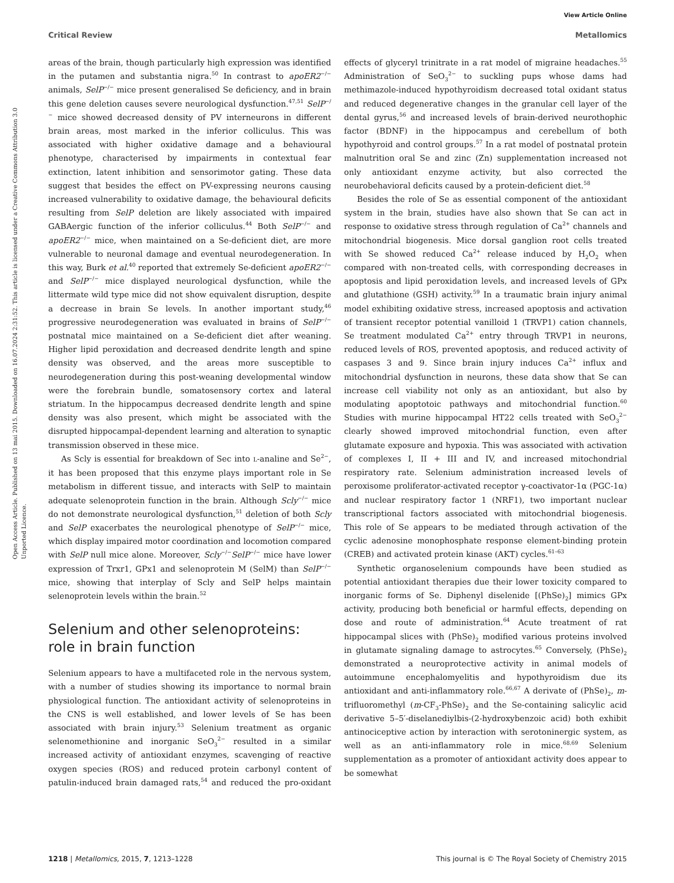View Article Online
Critical Review Metallomics
Open Access Article. Published on 13 mai 2015. Downloaded on 16.07.2024 2:31:52. This article is licensed under a Creative Commons Attribution 3.0 Unported Licence.
areas of the brain, though particularly high expression was identified in the putamen and substantia nigra.<sup>50</sup> In contrast to apoER2<sup>−/−</sup> animals, SelP<sup>−/−</sup> mice present generalised Se deficiency, and in brain this gene deletion causes severe neurological dysfunction.<sup>47,51</sup> SelP<sup>−/−</sup> mice showed decreased density of PV interneurons in different brain areas, most marked in the inferior colliculus. This was associated with higher oxidative damage and a behavioural phenotype, characterised by impairments in contextual fear extinction, latent inhibition and sensorimotor gating. These data suggest that besides the effect on PV-expressing neurons causing increased vulnerability to oxidative damage, the behavioural deficits resulting from SelP deletion are likely associated with impaired GABAergic function of the inferior colliculus.<sup>44</sup> Both SelP<sup>−/−</sup> and apoER2<sup>−/−</sup> mice, when maintained on a Se-deficient diet, are more vulnerable to neuronal damage and eventual neurodegeneration. In this way, Burk et al.<sup>40</sup> reported that extremely Se-deficient apoER2<sup>−/−</sup> and SelP<sup>−/−</sup> mice displayed neurological dysfunction, while the littermate wild type mice did not show equivalent disruption, despite a decrease in brain Se levels. In another important study,<sup>46</sup> progressive neurodegeneration was evaluated in brains of SelP<sup>−/−</sup> postnatal mice maintained on a Se-deficient diet after weaning. Higher lipid peroxidation and decreased dendrite length and spine density was observed, and the areas more susceptible to neurodegeneration during this post-weaning developmental window were the forebrain bundle, somatosensory cortex and lateral striatum. In the hippocampus decreased dendrite length and spine density was also present, which might be associated with the disrupted hippocampal-dependent learning and alteration to synaptic transmission observed in these mice.
As Scly is essential for breakdown of Sec into L-analine and Se<sup>2−</sup>, it has been proposed that this enzyme plays important role in Se metabolism in different tissue, and interacts with SelP to maintain adequate selenoprotein function in the brain. Although Scly<sup>−/−</sup> mice do not demonstrate neurological dysfunction,<sup>51</sup> deletion of both Scly and SelP exacerbates the neurological phenotype of SelP<sup>−/−</sup> mice, which display impaired motor coordination and locomotion compared with SelP null mice alone. Moreover, Scly<sup>−/−</sup>SelP<sup>−/−</sup> mice have lower expression of Trxr1, GPx1 and selenoprotein M (SelM) than SelP<sup>−/−</sup> mice, showing that interplay of Scly and SelP helps maintain selenoprotein levels within the brain.<sup>52</sup>
Selenium and other selenoproteins: role in brain function
Selenium appears to have a multifaceted role in the nervous system, with a number of studies showing its importance to normal brain physiological function. The antioxidant activity of selenoproteins in the CNS is well established, and lower levels of Se has been associated with brain injury.<sup>53</sup> Selenium treatment as organic selenomethionine and inorganic SeO<sub>3</sub><sup>2−</sup> resulted in a similar increased activity of antioxidant enzymes, scavenging of reactive oxygen species (ROS) and reduced protein carbonyl content of patulin-induced brain damaged rats,<sup>54</sup> and reduced the pro-oxidant effects of glyceryl trinitrate in a rat model of migraine headaches.<sup>55</sup> Administration of SeO<sub>3</sub><sup>2−</sup> to suckling pups whose dams had methimazole-induced hypothyroidism decreased total oxidant status and reduced degenerative changes in the granular cell layer of the dental gyrus,<sup>56</sup> and increased levels of brain-derived neurothophic factor (BDNF) in the hippocampus and cerebellum of both hypothyroid and control groups.<sup>57</sup> In a rat model of postnatal protein malnutrition oral Se and zinc (Zn) supplementation increased not only antioxidant enzyme activity, but also corrected the neurobehavioral deficits caused by a protein-deficient diet.<sup>58</sup>
Besides the role of Se as essential component of the antioxidant system in the brain, studies have also shown that Se can act in response to oxidative stress through regulation of Ca<sup>2+</sup> channels and mitochondrial biogenesis. Mice dorsal ganglion root cells treated with Se showed reduced Ca<sup>2+</sup> release induced by H<sub>2</sub>O<sub>2</sub> when compared with non-treated cells, with corresponding decreases in apoptosis and lipid peroxidation levels, and increased levels of GPx and glutathione (GSH) activity.<sup>59</sup> In a traumatic brain injury animal model exhibiting oxidative stress, increased apoptosis and activation of transient receptor potential vanilloid 1 (TRVP1) cation channels, Se treatment modulated Ca<sup>2+</sup> entry through TRVP1 in neurons, reduced levels of ROS, prevented apoptosis, and reduced activity of caspases 3 and 9. Since brain injury induces Ca<sup>2+</sup> influx and mitochondrial dysfunction in neurons, these data show that Se can increase cell viability not only as an antioxidant, but also by modulating apoptotoic pathways and mitochondrial function.<sup>60</sup> Studies with murine hippocampal HT22 cells treated with SeO<sub>3</sub><sup>2−</sup> clearly showed improved mitochondrial function, even after glutamate exposure and hypoxia. This was associated with activation of complexes I, II + III and IV, and increased mitochondrial respiratory rate. Selenium administration increased levels of peroxisome proliferator-activated receptor γ-coactivator-1α (PGC-1α) and nuclear respiratory factor 1 (NRF1), two important nuclear transcriptional factors associated with mitochondrial biogenesis. This role of Se appears to be mediated through activation of the cyclic adenosine monophosphate response element-binding protein (CREB) and activated protein kinase (AKT) cycles.<sup>61–63</sup>
Synthetic organoselenium compounds have been studied as potential antioxidant therapies due their lower toxicity compared to inorganic forms of Se. Diphenyl diselenide [(PhSe)<sub>2</sub>] mimics GPx activity, producing both beneficial or harmful effects, depending on dose and route of administration.<sup>64</sup> Acute treatment of rat hippocampal slices with (PhSe)<sub>2</sub> modified various proteins involved in glutamate signaling damage to astrocytes.<sup>65</sup> Conversely, (PhSe)<sub>2</sub> demonstrated a neuroprotective activity in animal models of autoimmune encephalomyelitis and hypothyroidism due its antioxidant and anti-inflammatory role.<sup>66,67</sup> A derivate of (PhSe)<sub>2</sub>, m-trifluoromethyl (m-CF<sub>3</sub>-PhSe)<sub>2</sub> and the Se-containing salicylic acid derivative 5–5′-diselanediylbis-(2-hydroxybenzoic acid) both exhibit antinociceptive action by interaction with serotoninergic system, as well as an anti-inflammatory role in mice.<sup>68,69</sup> Selenium supplementation as a promoter of antioxidant activity does appear to be somewhat
1218 | Metallomics, 2015, 7, 1213–1228 This journal is © The Royal Society of Chemistry 2015